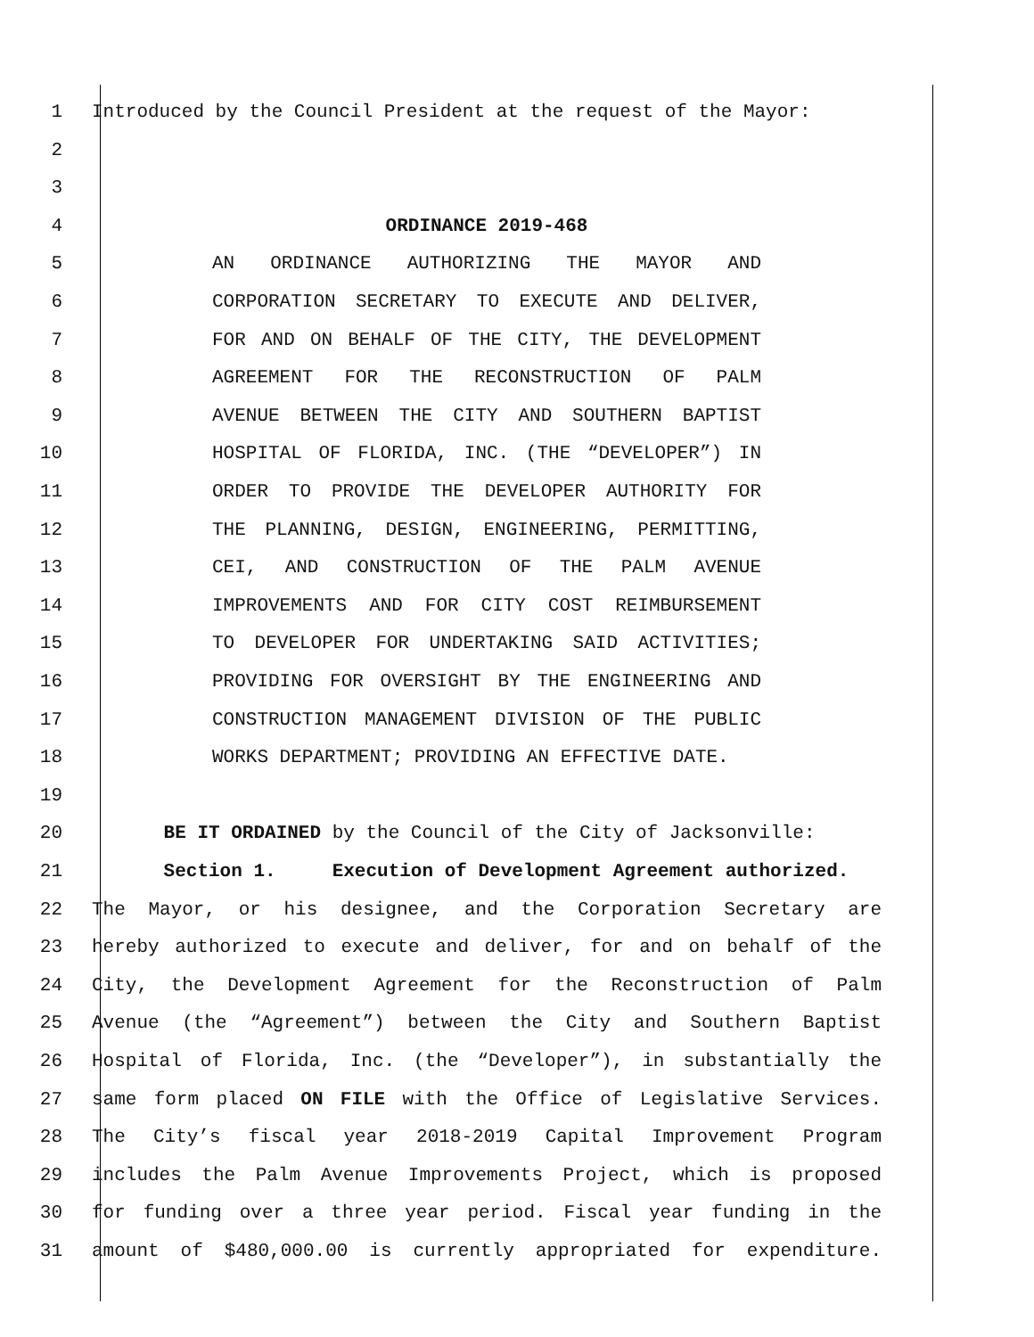1 Introduced by the Council President at the request of the Mayor:
2
3
4 ORDINANCE 2019-468
5 AN ORDINANCE AUTHORIZING THE MAYOR AND
6 CORPORATION SECRETARY TO EXECUTE AND DELIVER,
7 FOR AND ON BEHALF OF THE CITY, THE DEVELOPMENT
8 AGREEMENT FOR THE RECONSTRUCTION OF PALM
9 AVENUE BETWEEN THE CITY AND SOUTHERN BAPTIST
10 HOSPITAL OF FLORIDA, INC. (THE “DEVELOPER”) IN
11 ORDER TO PROVIDE THE DEVELOPER AUTHORITY FOR
12 THE PLANNING, DESIGN, ENGINEERING, PERMITTING,
13 CEI, AND CONSTRUCTION OF THE PALM AVENUE
14 IMPROVEMENTS AND FOR CITY COST REIMBURSEMENT
15 TO DEVELOPER FOR UNDERTAKING SAID ACTIVITIES;
16 PROVIDING FOR OVERSIGHT BY THE ENGINEERING AND
17 CONSTRUCTION MANAGEMENT DIVISION OF THE PUBLIC
18 WORKS DEPARTMENT; PROVIDING AN EFFECTIVE DATE.
19
20 BE IT ORDAINED by the Council of the City of Jacksonville:
21 Section 1. Execution of Development Agreement authorized.
22 The Mayor, or his designee, and the Corporation Secretary are
23 hereby authorized to execute and deliver, for and on behalf of the
24 City, the Development Agreement for the Reconstruction of Palm
25 Avenue (the “Agreement”) between the City and Southern Baptist
26 Hospital of Florida, Inc. (the “Developer”), in substantially the
27 same form placed ON FILE with the Office of Legislative Services.
28 The City’s fiscal year 2018-2019 Capital Improvement Program
29 includes the Palm Avenue Improvements Project, which is proposed
30 for funding over a three year period. Fiscal year funding in the
31 amount of $480,000.00 is currently appropriated for expenditure.